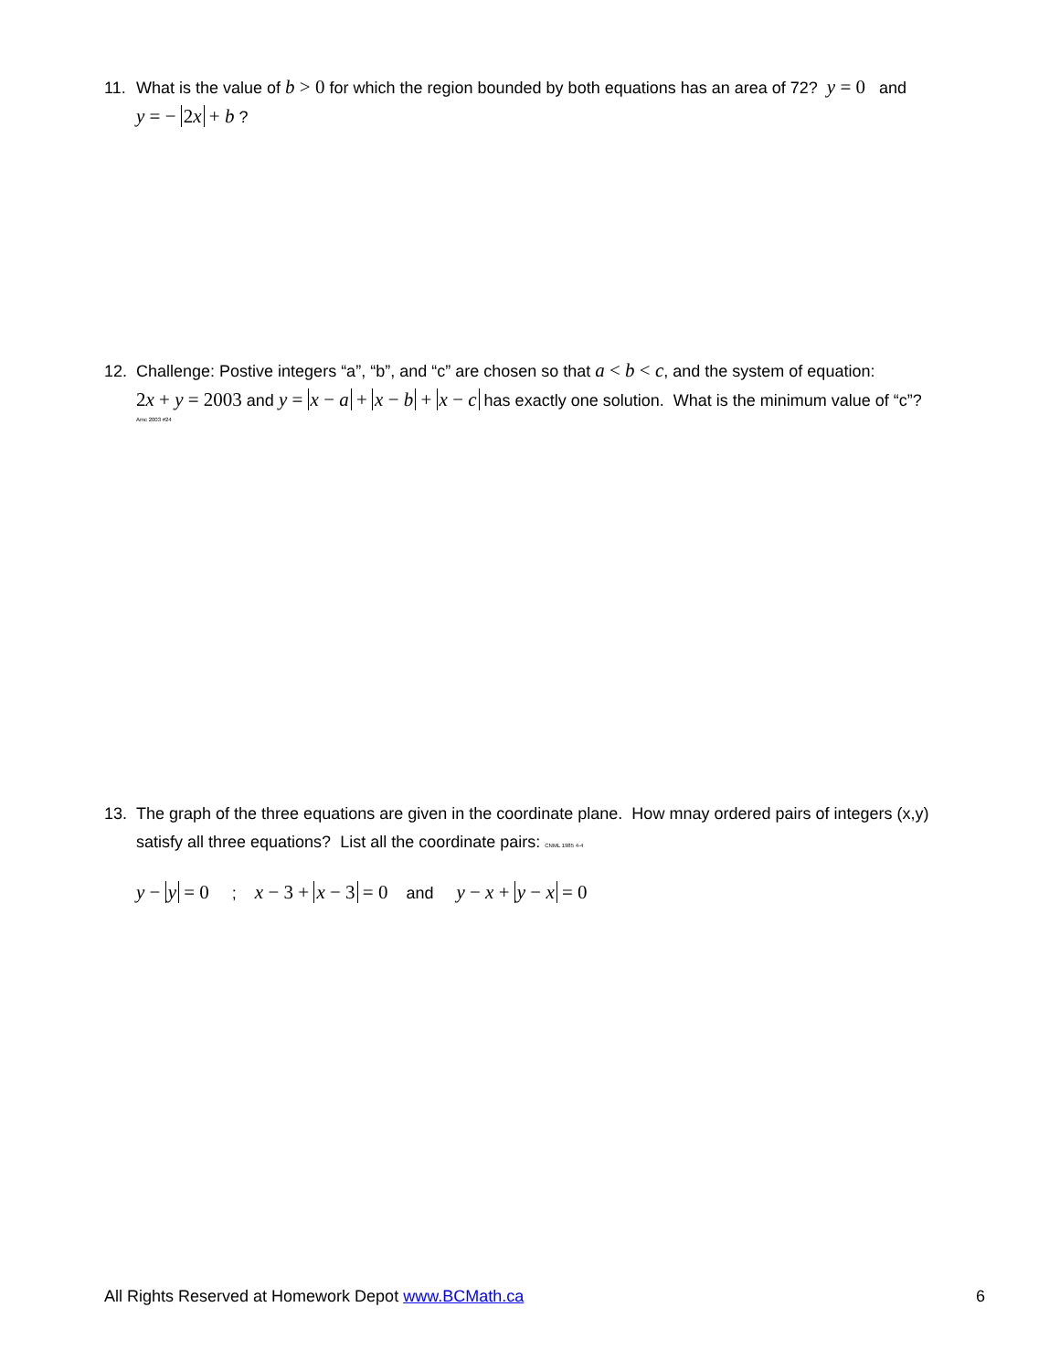11. What is the value of b > 0 for which the region bounded by both equations has an area of 72? y = 0 and
y = − 2x + b ?
12. Challenge: Postive integers “a”, “b”, and “c” are chosen so that a < b < c, and the system of equation:
2x + y = 2003 and y = x − a + x − b + x − c has exactly one solution. What is the minimum value of “c”?
Amc 2003 #24
13. The graph of the three equations are given in the coordinate plane. How mnay ordered pairs of integers (x,y)
satisfy all three equations? List all the coordinate pairs: CNML 1985 4-4
y − y = 0 ; x − 3 + x − 3 = 0 and y − x + y − x = 0
All Rights Reserved at Homework Depot www.BCMath.ca 6